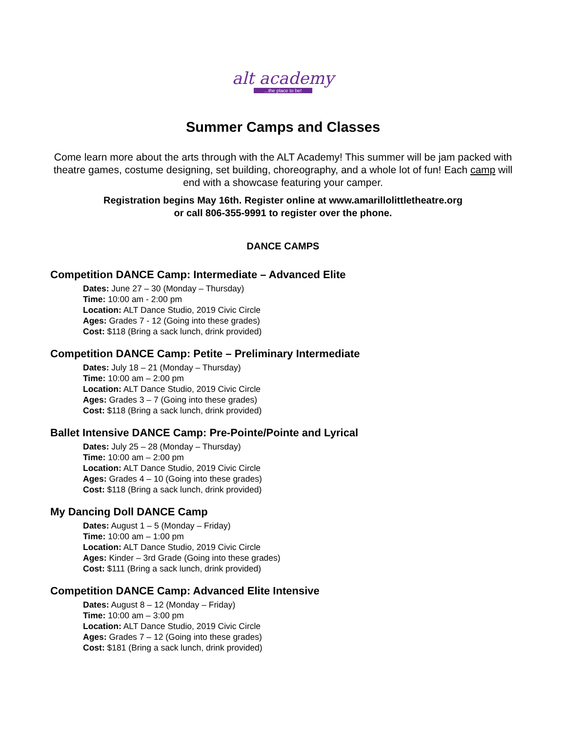alt academy...the place to be!
Summer Camps and Classes
Come learn more about the arts through with the ALT Academy! This summer will be jam packed with theatre games, costume designing, set building, choreography, and a whole lot of fun! Each camp will end with a showcase featuring your camper.
Registration begins May 16th. Register online at www.amarillolittletheatre.org
or call 806-355-9991 to register over the phone.
DANCE CAMPS
Competition DANCE Camp: Intermediate – Advanced Elite
Dates: June 27 – 30 (Monday – Thursday)
Time: 10:00 am - 2:00 pm
Location: ALT Dance Studio, 2019 Civic Circle
Ages: Grades 7 - 12 (Going into these grades)
Cost: $118 (Bring a sack lunch, drink provided)
Competition DANCE Camp: Petite – Preliminary Intermediate
Dates: July 18 – 21 (Monday – Thursday)
Time: 10:00 am – 2:00 pm
Location: ALT Dance Studio, 2019 Civic Circle
Ages: Grades 3 – 7 (Going into these grades)
Cost: $118 (Bring a sack lunch, drink provided)
Ballet Intensive DANCE Camp: Pre-Pointe/Pointe and Lyrical
Dates: July 25 – 28 (Monday – Thursday)
Time: 10:00 am – 2:00 pm
Location: ALT Dance Studio, 2019 Civic Circle
Ages: Grades 4 – 10 (Going into these grades)
Cost: $118 (Bring a sack lunch, drink provided)
My Dancing Doll DANCE Camp
Dates: August 1 – 5 (Monday – Friday)
Time: 10:00 am – 1:00 pm
Location: ALT Dance Studio, 2019 Civic Circle
Ages: Kinder – 3rd Grade (Going into these grades)
Cost: $111 (Bring a sack lunch, drink provided)
Competition DANCE Camp: Advanced Elite Intensive
Dates: August 8 – 12 (Monday – Friday)
Time: 10:00 am – 3:00 pm
Location: ALT Dance Studio, 2019 Civic Circle
Ages: Grades 7 – 12 (Going into these grades)
Cost: $181 (Bring a sack lunch, drink provided)